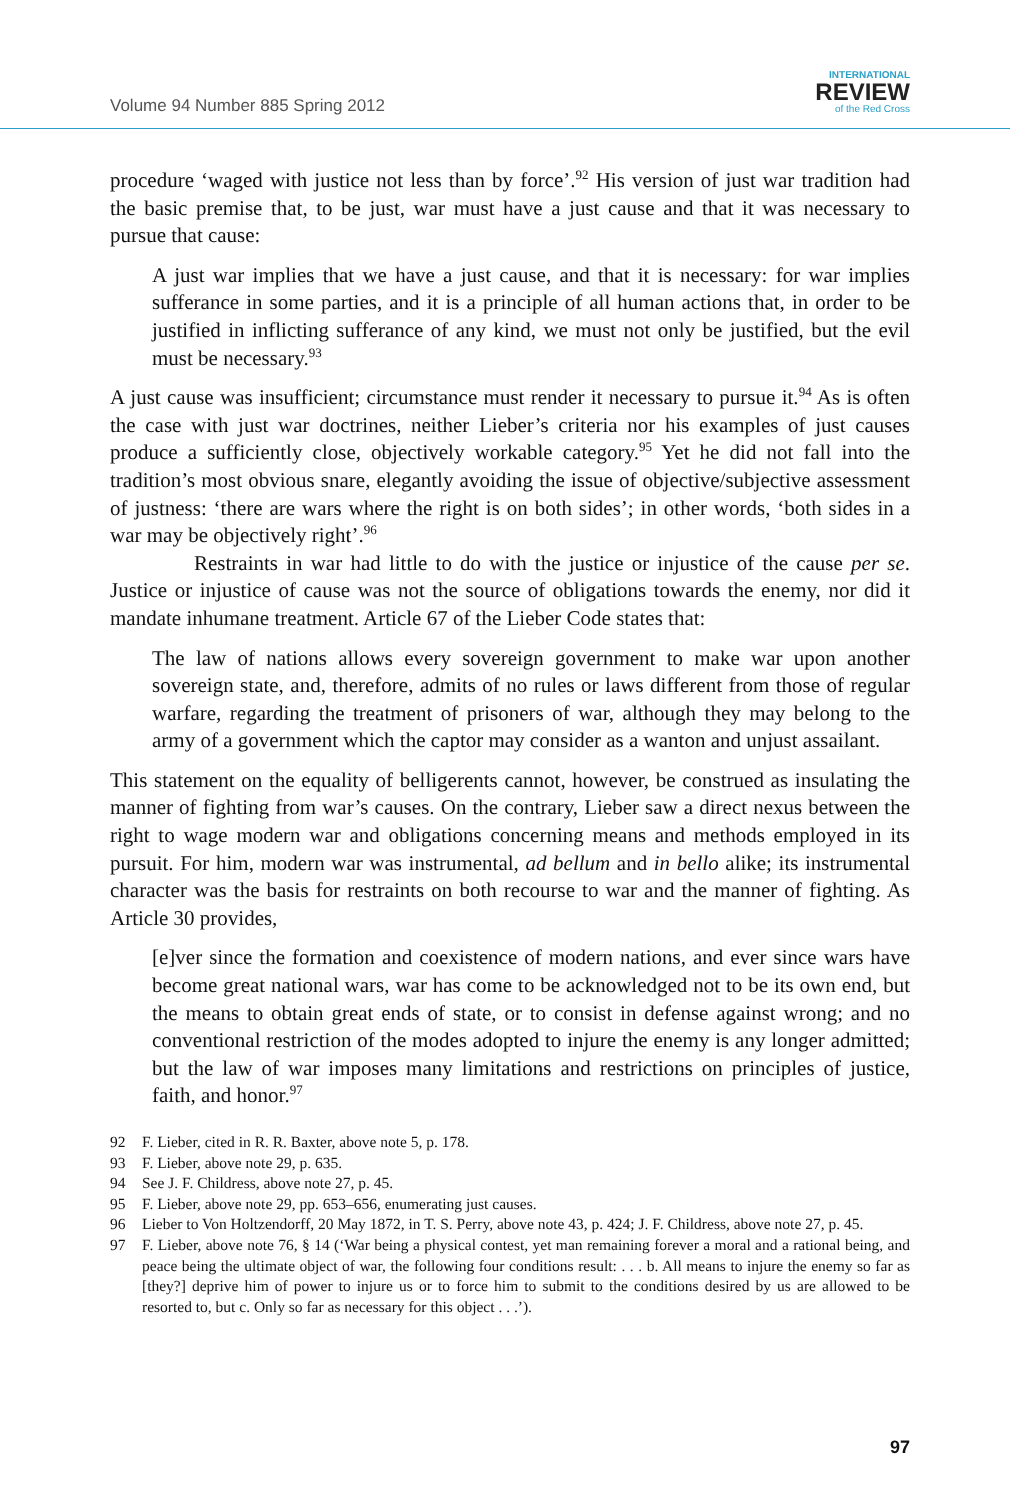Volume 94 Number 885 Spring 2012
INTERNATIONAL
REVIEW
of the Red Cross
procedure ‘waged with justice not less than by force’.<sup>92</sup> His version of just war tradition had the basic premise that, to be just, war must have a just cause and that it was necessary to pursue that cause:
A just war implies that we have a just cause, and that it is necessary: for war implies sufferance in some parties, and it is a principle of all human actions that, in order to be justified in inflicting sufferance of any kind, we must not only be justified, but the evil must be necessary.<sup>93</sup>
A just cause was insufficient; circumstance must render it necessary to pursue it.<sup>94</sup> As is often the case with just war doctrines, neither Lieber’s criteria nor his examples of just causes produce a sufficiently close, objectively workable category.<sup>95</sup> Yet he did not fall into the tradition’s most obvious snare, elegantly avoiding the issue of objective/subjective assessment of justness: ‘there are wars where the right is on both sides’; in other words, ‘both sides in a war may be objectively right’.<sup>96</sup>
Restraints in war had little to do with the justice or injustice of the cause per se. Justice or injustice of cause was not the source of obligations towards the enemy, nor did it mandate inhumane treatment. Article 67 of the Lieber Code states that:
The law of nations allows every sovereign government to make war upon another sovereign state, and, therefore, admits of no rules or laws different from those of regular warfare, regarding the treatment of prisoners of war, although they may belong to the army of a government which the captor may consider as a wanton and unjust assailant.
This statement on the equality of belligerents cannot, however, be construed as insulating the manner of fighting from war’s causes. On the contrary, Lieber saw a direct nexus between the right to wage modern war and obligations concerning means and methods employed in its pursuit. For him, modern war was instrumental, ad bellum and in bello alike; its instrumental character was the basis for restraints on both recourse to war and the manner of fighting. As Article 30 provides,
[e]ver since the formation and coexistence of modern nations, and ever since wars have become great national wars, war has come to be acknowledged not to be its own end, but the means to obtain great ends of state, or to consist in defense against wrong; and no conventional restriction of the modes adopted to injure the enemy is any longer admitted; but the law of war imposes many limitations and restrictions on principles of justice, faith, and honor.<sup>97</sup>
92 F. Lieber, cited in R. R. Baxter, above note 5, p. 178.
93 F. Lieber, above note 29, p. 635.
94 See J. F. Childress, above note 27, p. 45.
95 F. Lieber, above note 29, pp. 653–656, enumerating just causes.
96 Lieber to Von Holtzendorff, 20 May 1872, in T. S. Perry, above note 43, p. 424; J. F. Childress, above note 27, p. 45.
97 F. Lieber, above note 76, § 14 (‘War being a physical contest, yet man remaining forever a moral and a rational being, and peace being the ultimate object of war, the following four conditions result: . . . b. All means to injure the enemy so far as [they?] deprive him of power to injure us or to force him to submit to the conditions desired by us are allowed to be resorted to, but c. Only so far as necessary for this object . . .’).
97